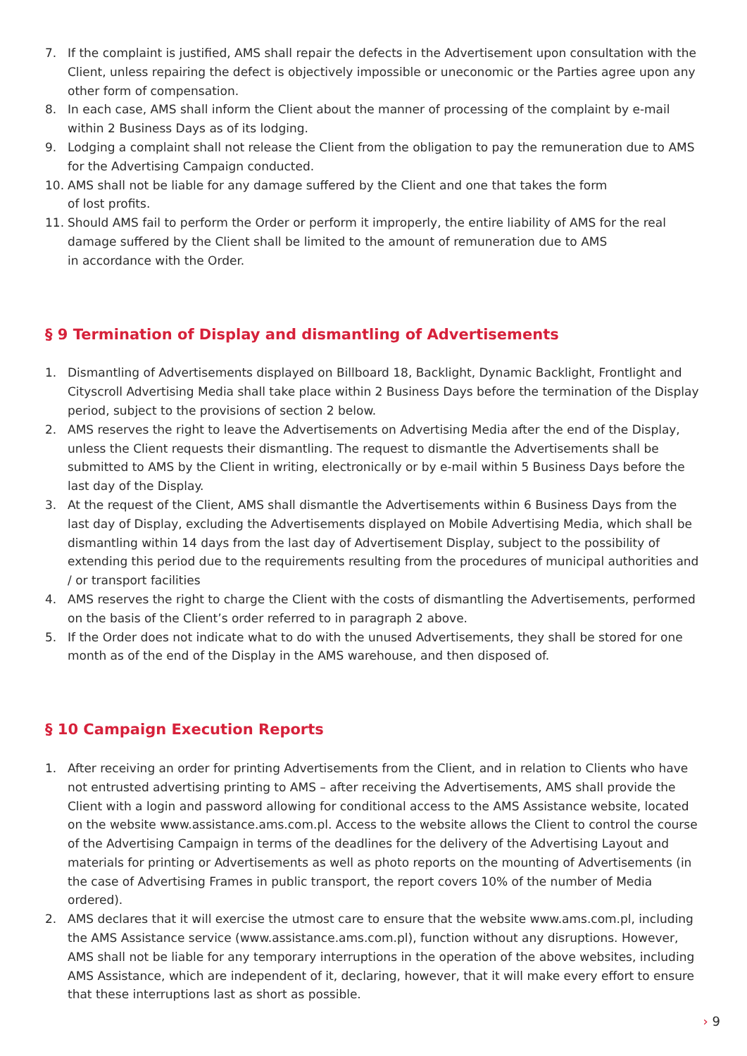7. If the complaint is justified, AMS shall repair the defects in the Advertisement upon consultation with the Client, unless repairing the defect is objectively impossible or uneconomic or the Parties agree upon any other form of compensation.
8. In each case, AMS shall inform the Client about the manner of processing of the complaint by e-mail within 2 Business Days as of its lodging.
9. Lodging a complaint shall not release the Client from the obligation to pay the remuneration due to AMS for the Advertising Campaign conducted.
10. AMS shall not be liable for any damage suffered by the Client and one that takes the form
of lost profits.
11. Should AMS fail to perform the Order or perform it improperly, the entire liability of AMS for the real damage suffered by the Client shall be limited to the amount of remuneration due to AMS
in accordance with the Order.
§ 9 Termination of Display and dismantling of Advertisements
1. Dismantling of Advertisements displayed on Billboard 18, Backlight, Dynamic Backlight, Frontlight and Cityscroll Advertising Media shall take place within 2 Business Days before the termination of the Display period, subject to the provisions of section 2 below.
2. AMS reserves the right to leave the Advertisements on Advertising Media after the end of the Display, unless the Client requests their dismantling. The request to dismantle the Advertisements shall be submitted to AMS by the Client in writing, electronically or by e-mail within 5 Business Days before the last day of the Display.
3. At the request of the Client, AMS shall dismantle the Advertisements within 6 Business Days from the last day of Display, excluding the Advertisements displayed on Mobile Advertising Media, which shall be dismantling within 14 days from the last day of Advertisement Display, subject to the possibility of extending this period due to the requirements resulting from the procedures of municipal authorities and / or transport facilities
4. AMS reserves the right to charge the Client with the costs of dismantling the Advertisements, performed on the basis of the Client’s order referred to in paragraph 2 above.
5. If the Order does not indicate what to do with the unused Advertisements, they shall be stored for one month as of the end of the Display in the AMS warehouse, and then disposed of.
§ 10 Campaign Execution Reports
1. After receiving an order for printing Advertisements from the Client, and in relation to Clients who have not entrusted advertising printing to AMS – after receiving the Advertisements, AMS shall provide the Client with a login and password allowing for conditional access to the AMS Assistance website, located on the website www.assistance.ams.com.pl. Access to the website allows the Client to control the course of the Advertising Campaign in terms of the deadlines for the delivery of the Advertising Layout and materials for printing or Advertisements as well as photo reports on the mounting of Advertisements (in the case of Advertising Frames in public transport, the report covers 10% of the number of Media ordered).
2. AMS declares that it will exercise the utmost care to ensure that the website www.ams.com.pl, including the AMS Assistance service (www.assistance.ams.com.pl), function without any disruptions. However, AMS shall not be liable for any temporary interruptions in the operation of the above websites, including AMS Assistance, which are independent of it, declaring, however, that it will make every effort to ensure that these interruptions last as short as possible.
› 9